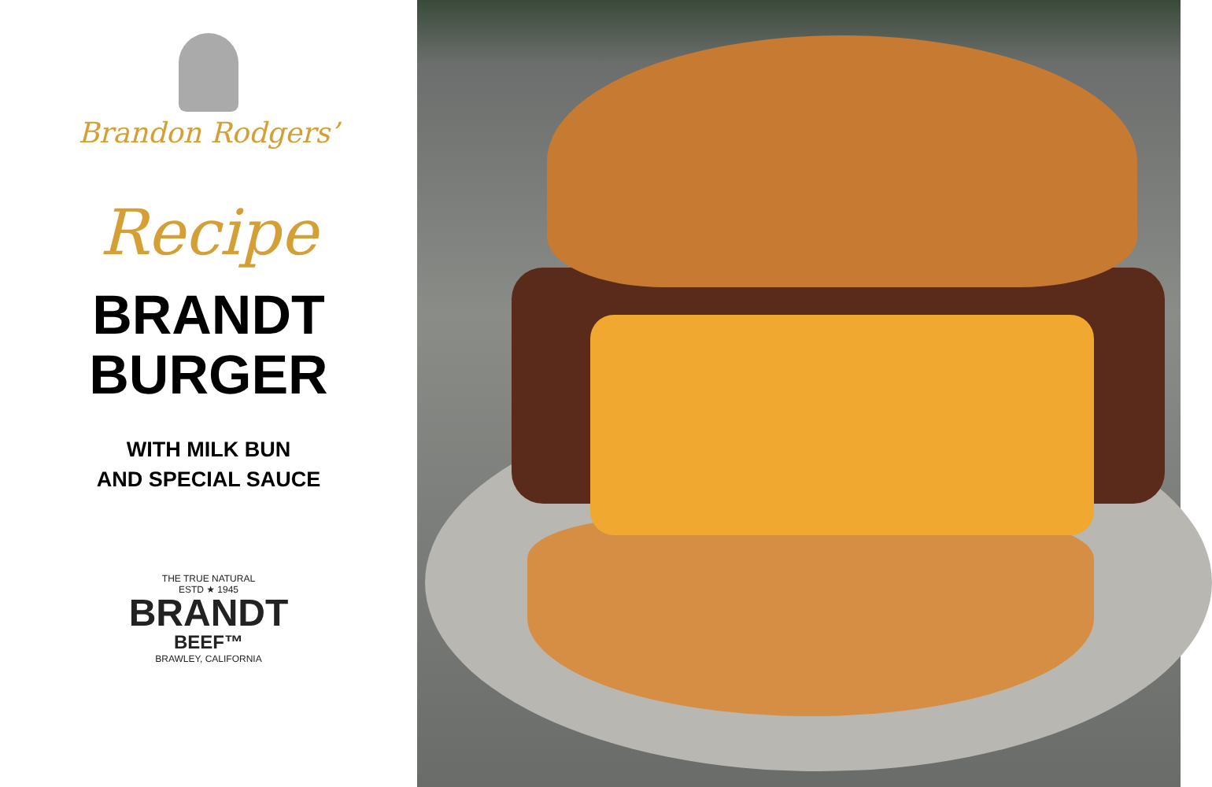Brandon Rodgers’
Recipe
BRANDT
BURGER
WITH MILK BUN
AND SPECIAL SAUCE
THE TRUE NATURAL
ESTD ★ 1945
BRANDT
BEEF™
BRAWLEY, CALIFORNIA